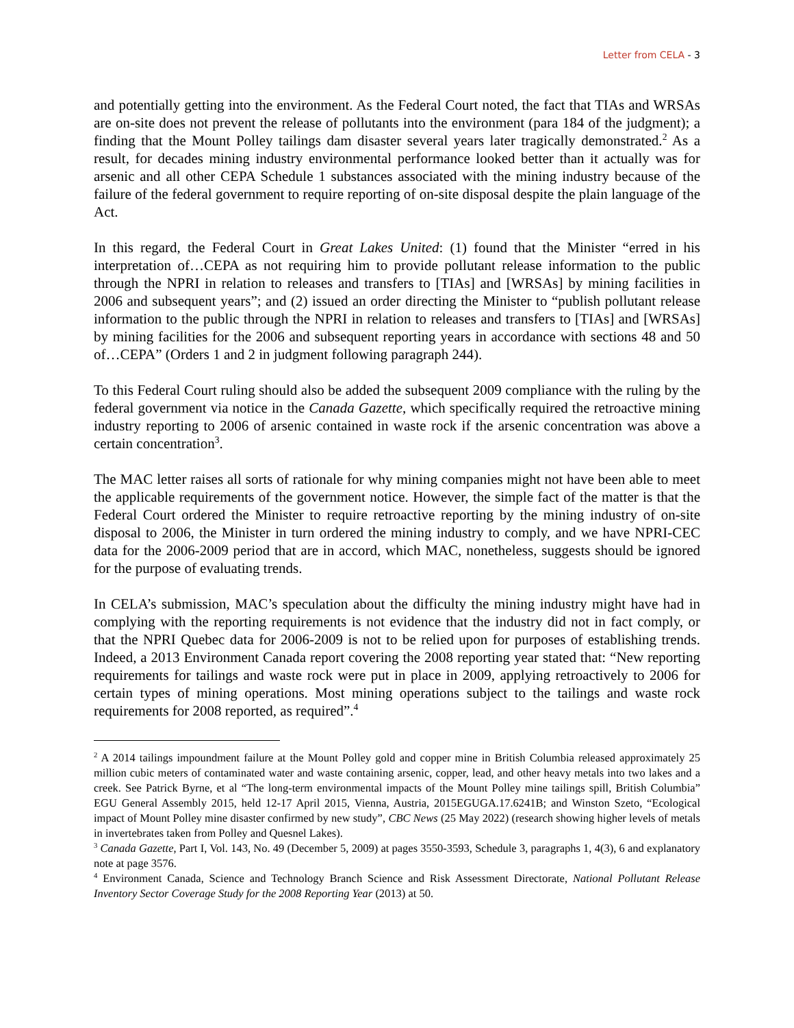Letter from CELA - 3
and potentially getting into the environment. As the Federal Court noted, the fact that TIAs and WRSAs are on-site does not prevent the release of pollutants into the environment (para 184 of the judgment); a finding that the Mount Polley tailings dam disaster several years later tragically demonstrated.<sup>2</sup> As a result, for decades mining industry environmental performance looked better than it actually was for arsenic and all other CEPA Schedule 1 substances associated with the mining industry because of the failure of the federal government to require reporting of on-site disposal despite the plain language of the Act.
In this regard, the Federal Court in Great Lakes United: (1) found that the Minister “erred in his interpretation of…CEPA as not requiring him to provide pollutant release information to the public through the NPRI in relation to releases and transfers to [TIAs] and [WRSAs] by mining facilities in 2006 and subsequent years”; and (2) issued an order directing the Minister to “publish pollutant release information to the public through the NPRI in relation to releases and transfers to [TIAs] and [WRSAs] by mining facilities for the 2006 and subsequent reporting years in accordance with sections 48 and 50 of…CEPA” (Orders 1 and 2 in judgment following paragraph 244).
To this Federal Court ruling should also be added the subsequent 2009 compliance with the ruling by the federal government via notice in the Canada Gazette, which specifically required the retroactive mining industry reporting to 2006 of arsenic contained in waste rock if the arsenic concentration was above a certain concentration<sup>3</sup>.
The MAC letter raises all sorts of rationale for why mining companies might not have been able to meet the applicable requirements of the government notice. However, the simple fact of the matter is that the Federal Court ordered the Minister to require retroactive reporting by the mining industry of on-site disposal to 2006, the Minister in turn ordered the mining industry to comply, and we have NPRI-CEC data for the 2006-2009 period that are in accord, which MAC, nonetheless, suggests should be ignored for the purpose of evaluating trends.
In CELA’s submission, MAC’s speculation about the difficulty the mining industry might have had in complying with the reporting requirements is not evidence that the industry did not in fact comply, or that the NPRI Quebec data for 2006-2009 is not to be relied upon for purposes of establishing trends. Indeed, a 2013 Environment Canada report covering the 2008 reporting year stated that: “New reporting requirements for tailings and waste rock were put in place in 2009, applying retroactively to 2006 for certain types of mining operations. Most mining operations subject to the tailings and waste rock requirements for 2008 reported, as required”.<sup>4</sup>
<sup>2</sup> A 2014 tailings impoundment failure at the Mount Polley gold and copper mine in British Columbia released approximately 25 million cubic meters of contaminated water and waste containing arsenic, copper, lead, and other heavy metals into two lakes and a creek. See Patrick Byrne, et al “The long-term environmental impacts of the Mount Polley mine tailings spill, British Columbia” EGU General Assembly 2015, held 12-17 April 2015, Vienna, Austria, 2015EGUGA.17.6241B; and Winston Szeto, “Ecological impact of Mount Polley mine disaster confirmed by new study”, CBC News (25 May 2022) (research showing higher levels of metals in invertebrates taken from Polley and Quesnel Lakes).
<sup>3</sup> Canada Gazette, Part I, Vol. 143, No. 49 (December 5, 2009) at pages 3550-3593, Schedule 3, paragraphs 1, 4(3), 6 and explanatory note at page 3576.
<sup>4</sup> Environment Canada, Science and Technology Branch Science and Risk Assessment Directorate, National Pollutant Release Inventory Sector Coverage Study for the 2008 Reporting Year (2013) at 50.